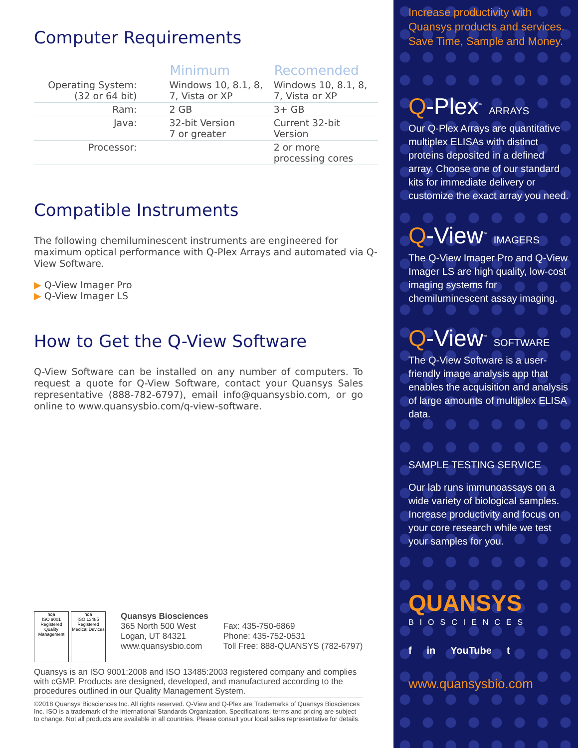Computer Requirements
| | Minimum | Recomended |
| --- | --- | --- |
| Operating System: (32 or 64 bit) | Windows 10, 8.1, 8, 7, Vista or XP | Windows 10, 8.1, 8, 7, Vista or XP |
| Ram: | 2 GB | 3+ GB |
| Java: | 32-bit Version 7 or greater | Current 32-bit Version |
| Processor: | | 2 or more processing cores |
Compatible Instruments
The following chemiluminescent instruments are engineered for maximum optical performance with Q-Plex Arrays and automated via Q-View Software.
▶ Q-View Imager Pro
▶ Q-View Imager LS
How to Get the Q-View Software
Q-View Software can be installed on any number of computers. To request a quote for Q-View Software, contact your Quansys Sales representative (888-782-6797), email info@quansysbio.com, or go online to www.quansysbio.com/q-view-software.
nqa
ISO 9001
Registered
Quality Management
nqa
ISO 13485
Registered
Medical Devices
Quansys Biosciences
365 North 500 West
Logan, UT 84321
www.quansysbio.com
Fax: 435-750-6869
Phone: 435-752-0531
Toll Free: 888-QUANSYS (782-6797)
Quansys is an ISO 9001:2008 and ISO 13485:2003 registered company and complies with cGMP. Products are designed, developed, and manufactured according to the procedures outlined in our Quality Management System.
©2018 Quansys Biosciences Inc. All rights reserved. Q-View and Q-Plex are Trademarks of Quansys Biosciences Inc. ISO is a trademark of the International Standards Organization. Specifications, terms and pricing are subject to change. Not all products are available in all countries. Please consult your local sales representative for details.
Increase productivity with Quansys products and services. Save Time, Sample and Money.
Q-Plex<sup>™</sup> ARRAYS
Our Q-Plex Arrays are quantitative multiplex ELISAs with distinct proteins deposited in a defined array. Choose one of our standard kits for immediate delivery or customize the exact array you need.
Q-View<sup>™</sup> IMAGERS
The Q-View Imager Pro and Q-View Imager LS are high quality, low-cost imaging systems for chemiluminescent assay imaging.
Q-View<sup>™</sup> SOFTWARE
The Q-View Software is a user-friendly image analysis app that enables the acquisition and analysis of large amounts of multiplex ELISA data.
SAMPLE TESTING SERVICE
Our lab runs immunoassays on a wide variety of biological samples. Increase productivity and focus on your core research while we test your samples for you.
QUANSYS
BIOSCIENCES
f in YouTube t
www.quansysbio.com